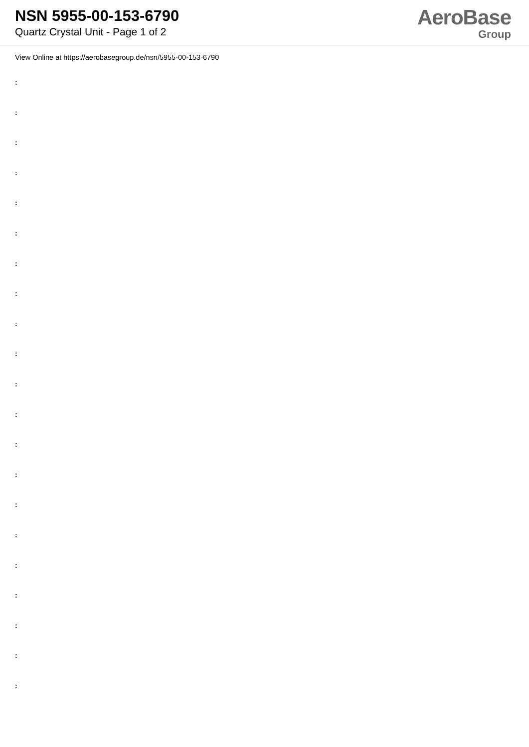NSN 5955-00-153-6790
Quartz Crystal Unit - Page 1 of 2
AeroBase
Group
View Online at https://aerobasegroup.de/nsn/5955-00-153-6790
:
:
:
:
:
:
:
:
:
:
:
:
:
:
:
:
:
:
:
:
: